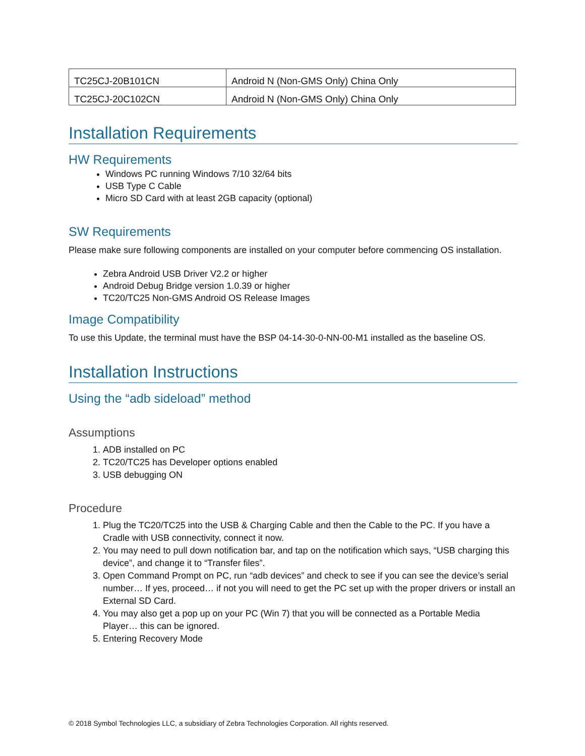| TC25CJ-20B101CN | Android N (Non-GMS Only) China Only |
| TC25CJ-20C102CN | Android N (Non-GMS Only) China Only |
Installation Requirements
HW Requirements
Windows PC running Windows 7/10 32/64 bits
USB Type C Cable
Micro SD Card with at least 2GB capacity (optional)
SW Requirements
Please make sure following components are installed on your computer before commencing OS installation.
Zebra Android USB Driver V2.2 or higher
Android Debug Bridge version 1.0.39 or higher
TC20/TC25 Non-GMS Android OS Release Images
Image Compatibility
To use this Update, the terminal must have the BSP 04-14-30-0-NN-00-M1 installed as the baseline OS.
Installation Instructions
Using the “adb sideload” method
Assumptions
1. ADB installed on PC
2. TC20/TC25 has Developer options enabled
3. USB debugging ON
Procedure
1. Plug the TC20/TC25 into the USB & Charging Cable and then the Cable to the PC. If you have a Cradle with USB connectivity, connect it now.
2. You may need to pull down notification bar, and tap on the notification which says, “USB charging this device”, and change it to “Transfer files”.
3. Open Command Prompt on PC, run “adb devices” and check to see if you can see the device’s serial number… If yes, proceed… if not you will need to get the PC set up with the proper drivers or install an External SD Card.
4. You may also get a pop up on your PC (Win 7) that you will be connected as a Portable Media Player… this can be ignored.
5. Entering Recovery Mode
© 2018 Symbol Technologies LLC, a subsidiary of Zebra Technologies Corporation. All rights reserved.